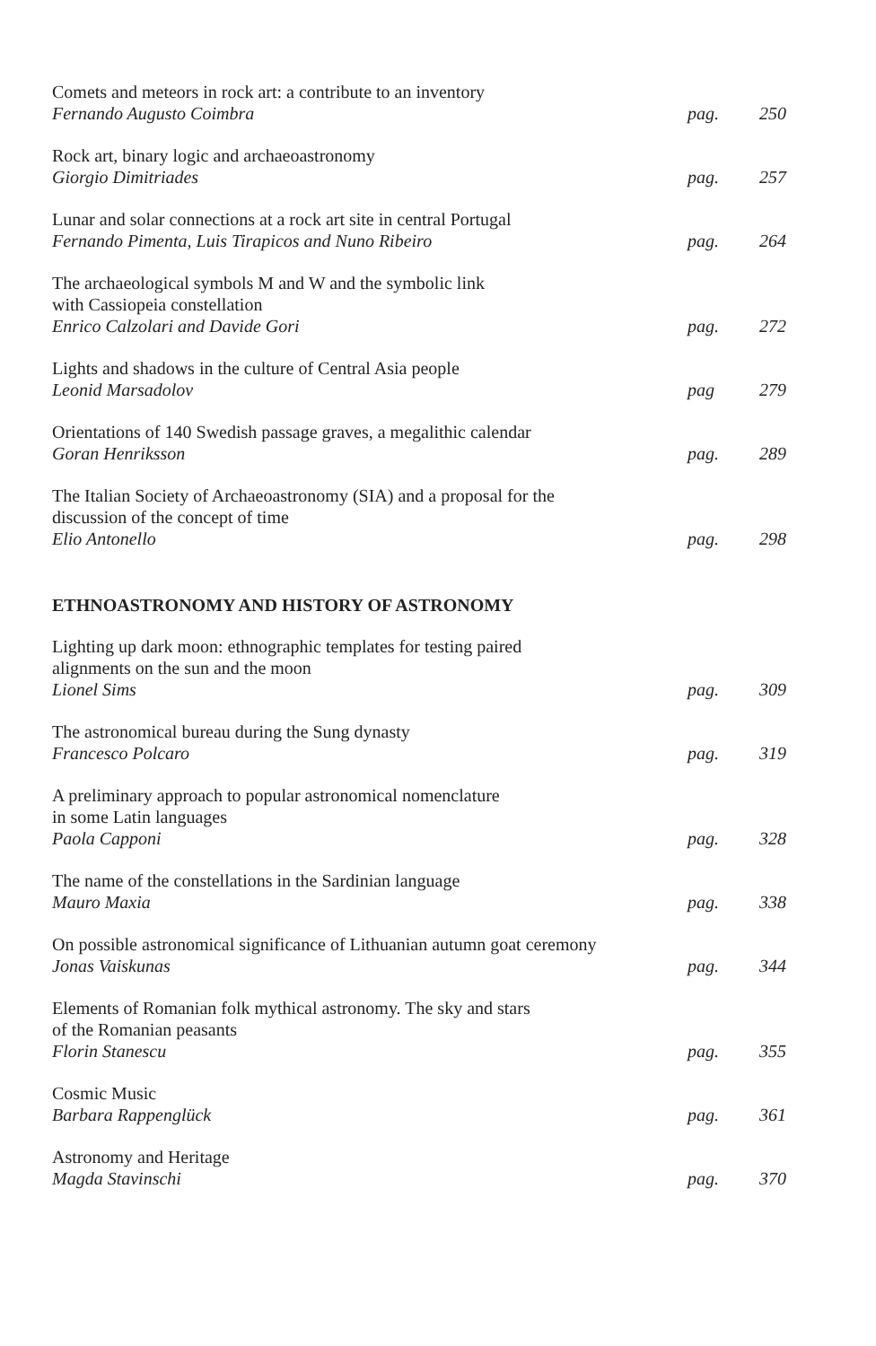Comets and meteors in rock art: a contribute to an inventory
Fernando Augusto Coimbra
pag. 250
Rock art, binary logic and archaeoastronomy
Giorgio Dimitriades
pag. 257
Lunar and solar connections at a rock art site in central Portugal
Fernando Pimenta, Luis Tirapicos and Nuno Ribeiro
pag. 264
The archaeological symbols M and W and the symbolic link
with Cassiopeia constellation
Enrico Calzolari and Davide Gori
pag. 272
Lights and shadows in the culture of Central Asia people
Leonid Marsadolov
pag 279
Orientations of 140 Swedish passage graves, a megalithic calendar
Goran Henriksson
pag. 289
The Italian Society of Archaeoastronomy (SIA) and a proposal for the
discussion of the concept of time
Elio Antonello
pag. 298
ETHNOASTRONOMY AND HISTORY OF ASTRONOMY
Lighting up dark moon: ethnographic templates for testing paired
alignments on the sun and the moon
Lionel Sims
pag. 309
The astronomical bureau during the Sung dynasty
Francesco Polcaro
pag. 319
A preliminary approach to popular astronomical nomenclature
in some Latin languages
Paola Capponi
pag. 328
The name of the constellations in the Sardinian language
Mauro Maxia
pag. 338
On possible astronomical significance of Lithuanian autumn goat ceremony
Jonas Vaiskunas
pag. 344
Elements of Romanian folk mythical astronomy. The sky and stars
of the Romanian peasants
Florin Stanescu
pag. 355
Cosmic Music
Barbara Rappenglück
pag. 361
Astronomy and Heritage
Magda Stavinschi
pag. 370